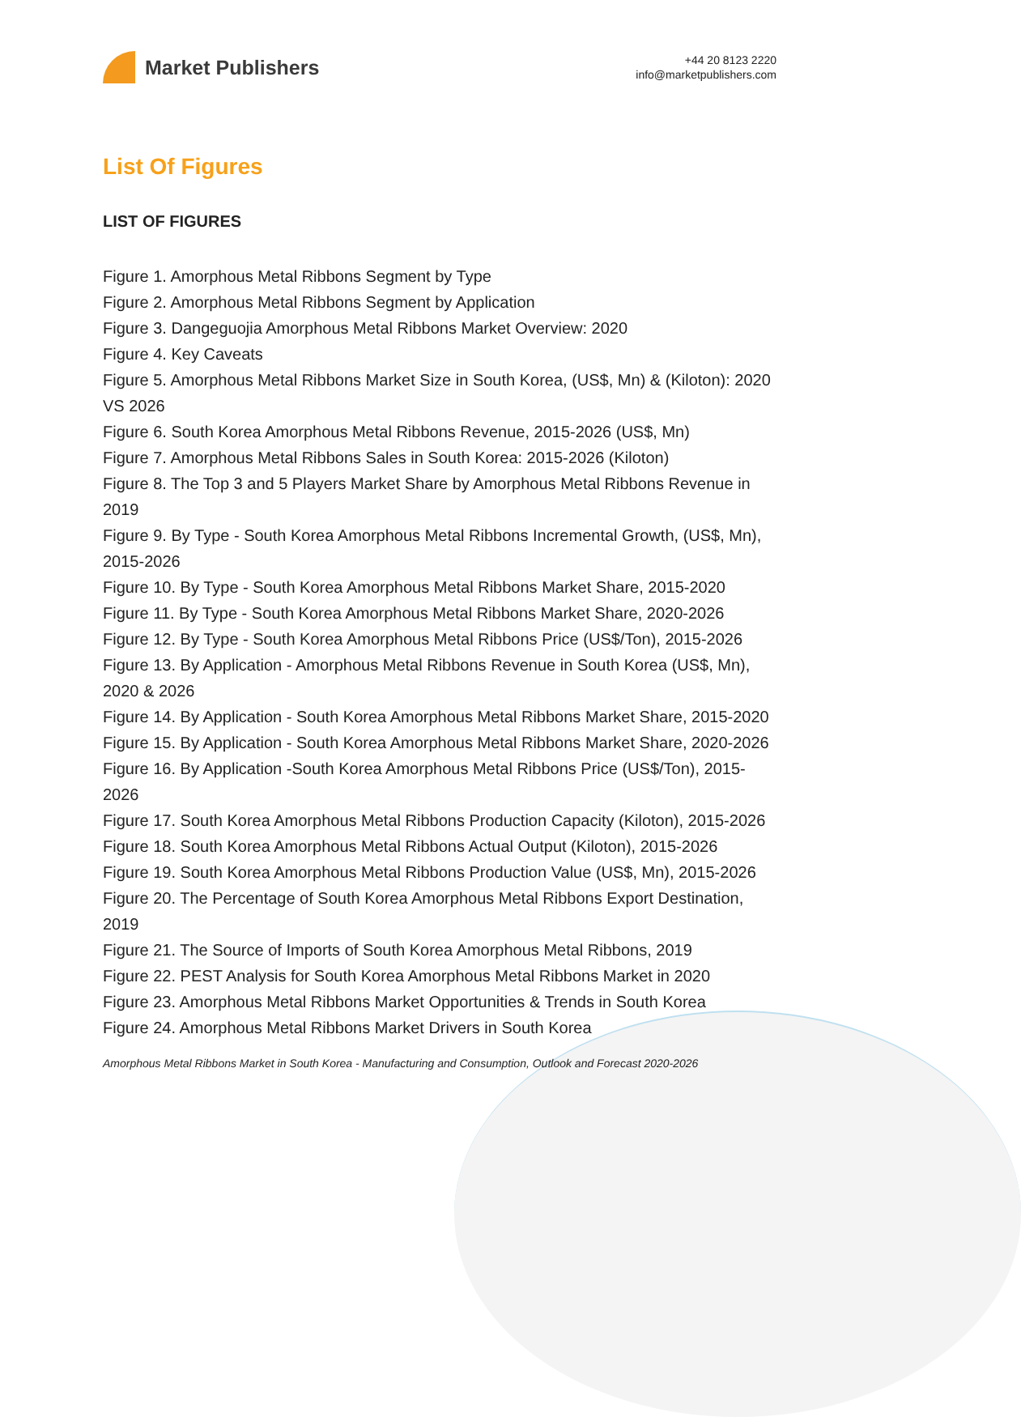Market Publishers
+44 20 8123 2220
info@marketpublishers.com
List Of Figures
LIST OF FIGURES
Figure 1. Amorphous Metal Ribbons Segment by Type
Figure 2. Amorphous Metal Ribbons Segment by Application
Figure 3. Dangeguojia Amorphous Metal Ribbons Market Overview: 2020
Figure 4. Key Caveats
Figure 5. Amorphous Metal Ribbons Market Size in South Korea, (US$, Mn) & (Kiloton): 2020 VS 2026
Figure 6. South Korea Amorphous Metal Ribbons Revenue, 2015-2026 (US$, Mn)
Figure 7. Amorphous Metal Ribbons Sales in South Korea: 2015-2026 (Kiloton)
Figure 8. The Top 3 and 5 Players Market Share by Amorphous Metal Ribbons Revenue in 2019
Figure 9. By Type - South Korea Amorphous Metal Ribbons Incremental Growth, (US$, Mn), 2015-2026
Figure 10. By Type - South Korea Amorphous Metal Ribbons Market Share, 2015-2020
Figure 11. By Type - South Korea Amorphous Metal Ribbons Market Share, 2020-2026
Figure 12. By Type - South Korea Amorphous Metal Ribbons Price (US$/Ton), 2015-2026
Figure 13. By Application - Amorphous Metal Ribbons Revenue in South Korea (US$, Mn), 2020 & 2026
Figure 14. By Application - South Korea Amorphous Metal Ribbons Market Share, 2015-2020
Figure 15. By Application - South Korea Amorphous Metal Ribbons Market Share, 2020-2026
Figure 16. By Application -South Korea Amorphous Metal Ribbons Price (US$/Ton), 2015-2026
Figure 17. South Korea Amorphous Metal Ribbons Production Capacity (Kiloton), 2015-2026
Figure 18. South Korea Amorphous Metal Ribbons Actual Output (Kiloton), 2015-2026
Figure 19. South Korea Amorphous Metal Ribbons Production Value (US$, Mn), 2015-2026
Figure 20. The Percentage of South Korea Amorphous Metal Ribbons Export Destination, 2019
Figure 21. The Source of Imports of South Korea Amorphous Metal Ribbons, 2019
Figure 22. PEST Analysis for South Korea Amorphous Metal Ribbons Market in 2020
Figure 23. Amorphous Metal Ribbons Market Opportunities & Trends in South Korea
Figure 24. Amorphous Metal Ribbons Market Drivers in South Korea
Amorphous Metal Ribbons Market in South Korea - Manufacturing and Consumption, Outlook and Forecast 2020-2026